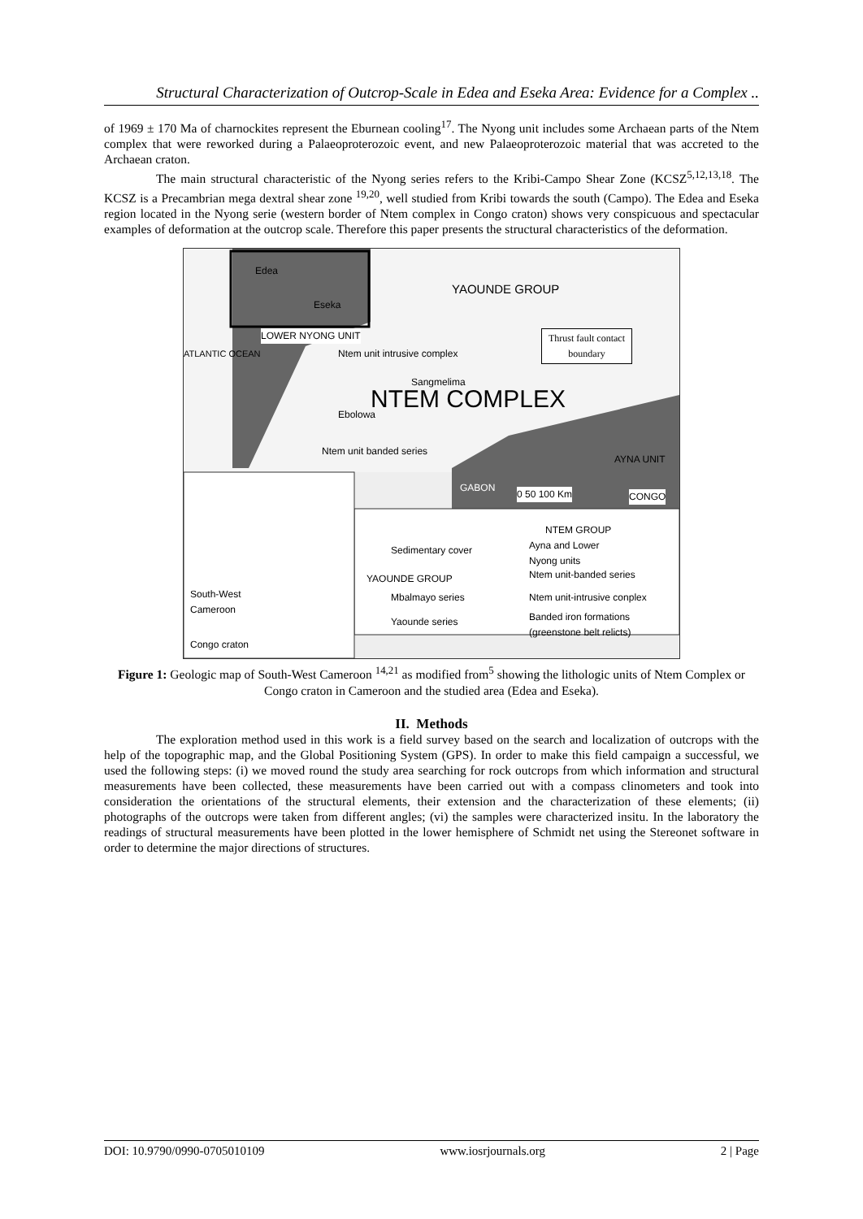Structural Characterization of Outcrop-Scale in Edea and Eseka Area: Evidence for a Complex ..
of 1969 ± 170 Ma of charnockites represent the Eburnean cooling<sup>17</sup>. The Nyong unit includes some Archaean parts of the Ntem complex that were reworked during a Palaeoproterozoic event, and new Palaeoproterozoic material that was accreted to the Archaean craton.
The main structural characteristic of the Nyong series refers to the Kribi-Campo Shear Zone (KCSZ<sup>5,12,13,18</sup>. The KCSZ is a Precambrian mega dextral shear zone <sup>19,20</sup>, well studied from Kribi towards the south (Campo). The Edea and Eseka region located in the Nyong serie (western border of Ntem complex in Congo craton) shows very conspicuous and spectacular examples of deformation at the outcrop scale. Therefore this paper presents the structural characteristics of the deformation.
Edea
Eseka
YAOUNDE GROUP
LOWER NYONG UNIT
Thrust fault contact
boundary
ATLANTIC OCEAN Ntem unit intrusive complex
Sangmelima
NTEM COMPLEX
Ebolowa
Ntem unit banded series
AYNA UNIT
GABON
0 50 100 Km CONGO
NTEM GROUP
Sedimentary cover
Ayna and Lower
Nyong units
YAOUNDE GROUP Ntem unit-banded series
Mbalmayo series Ntem unit-intrusive conplex
Yaounde series
Banded iron formations
(greenstone belt relicts)
South-West
Cameroon
Congo craton
Figure 1: Geologic map of South-West Cameroon <sup>14,21</sup> as modified from<sup>5</sup> showing the lithologic units of Ntem Complex or Congo craton in Cameroon and the studied area (Edea and Eseka).
II. Methods
The exploration method used in this work is a field survey based on the search and localization of outcrops with the help of the topographic map, and the Global Positioning System (GPS). In order to make this field campaign a successful, we used the following steps: (i) we moved round the study area searching for rock outcrops from which information and structural measurements have been collected, these measurements have been carried out with a compass clinometers and took into consideration the orientations of the structural elements, their extension and the characterization of these elements; (ii) photographs of the outcrops were taken from different angles; (vi) the samples were characterized insitu. In the laboratory the readings of structural measurements have been plotted in the lower hemisphere of Schmidt net using the Stereonet software in order to determine the major directions of structures.
DOI: 10.9790/0990-0705010109 www.iosrjournals.org 2 | Page